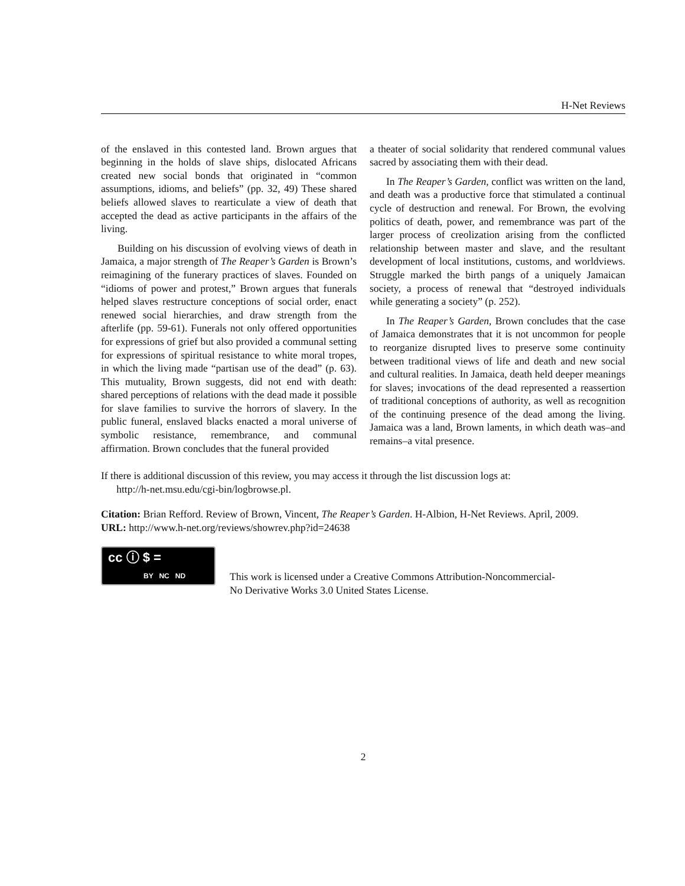H-Net Reviews
of the enslaved in this contested land. Brown argues that beginning in the holds of slave ships, dislocated Africans created new social bonds that originated in “common assumptions, idioms, and beliefs” (pp. 32, 49) These shared beliefs allowed slaves to rearticulate a view of death that accepted the dead as active participants in the affairs of the living.
Building on his discussion of evolving views of death in Jamaica, a major strength of The Reaper’s Garden is Brown’s reimagining of the funerary practices of slaves. Founded on “idioms of power and protest,” Brown argues that funerals helped slaves restructure conceptions of social order, enact renewed social hierarchies, and draw strength from the afterlife (pp. 59-61). Funerals not only offered opportunities for expressions of grief but also provided a communal setting for expressions of spiritual resistance to white moral tropes, in which the living made “partisan use of the dead” (p. 63). This mutuality, Brown suggests, did not end with death: shared perceptions of relations with the dead made it possible for slave families to survive the horrors of slavery. In the public funeral, enslaved blacks enacted a moral universe of symbolic resistance, remembrance, and communal affirmation. Brown concludes that the funeral provided
a theater of social solidarity that rendered communal values sacred by associating them with their dead.
In The Reaper’s Garden, conflict was written on the land, and death was a productive force that stimulated a continual cycle of destruction and renewal. For Brown, the evolving politics of death, power, and remembrance was part of the larger process of creolization arising from the conflicted relationship between master and slave, and the resultant development of local institutions, customs, and worldviews. Struggle marked the birth pangs of a uniquely Jamaican society, a process of renewal that “destroyed individuals while generating a society” (p. 252).
In The Reaper’s Garden, Brown concludes that the case of Jamaica demonstrates that it is not uncommon for people to reorganize disrupted lives to preserve some continuity between traditional views of life and death and new social and cultural realities. In Jamaica, death held deeper meanings for slaves; invocations of the dead represented a reassertion of traditional conceptions of authority, as well as recognition of the continuing presence of the dead among the living. Jamaica was a land, Brown laments, in which death was–and remains–a vital presence.
If there is additional discussion of this review, you may access it through the list discussion logs at:
http://h-net.msu.edu/cgi-bin/logbrowse.pl.
Citation: Brian Refford. Review of Brown, Vincent, The Reaper’s Garden. H-Albion, H-Net Reviews. April, 2009.
URL: http://www.h-net.org/reviews/showrev.php?id=24638
cc ⓘ $ =
BY NC ND
This work is licensed under a Creative Commons Attribution-Noncommercial-
No Derivative Works 3.0 United States License.
2